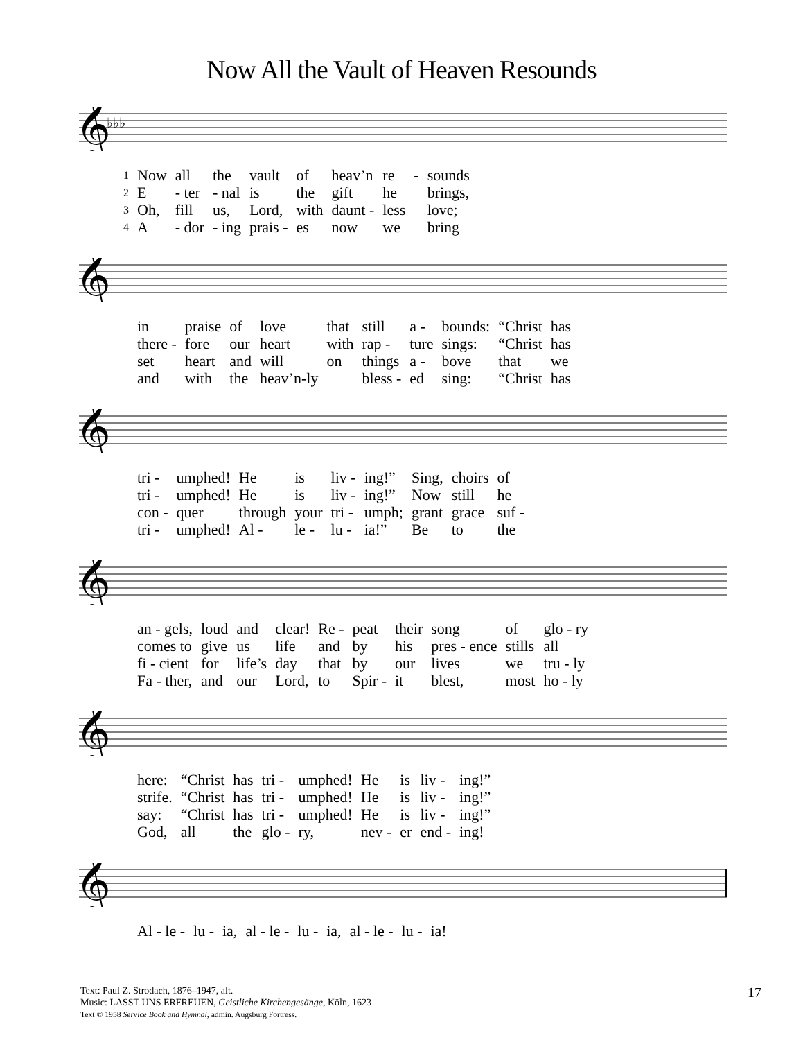Now All the Vault of Heaven Resounds
𝄞
♭♭♭
| 1 | Now | all | the | vault | of | heav’n | re | - | sounds |
| 2 | E | - ter | - nal | is | the | gift | he | | brings, |
| 3 | Oh, | fill | us, | Lord, | with | daunt - | less | | love; |
| 4 | A | - dor | - ing | prais - | es | now | we | | bring |
𝄞
| | in | praise | of | love | that | still | a - | bounds: | “Christ | has |
| | there - | fore | our | heart | with | rap - | ture | sings: | “Christ | has |
| | set | heart | and | will | on | things | a - | bove | that | we |
| | and | with | the | heav’n-ly | | bless - | ed | sing: | “Christ | has |
𝄞
| | tri - | umphed! | He | is | liv - | ing!” | Sing, | choirs | of |
| | tri - | umphed! | He | is | liv - | ing!” | Now | still | he |
| | con - | quer | through | your | tri - | umph; | grant | grace | suf - |
| | tri - | umphed! | Al - | le - | lu - | ia!” | Be | to | the |
𝄞
| | an - gels, | loud | and | clear! | Re - | peat | their | song | of | glo - ry |
| | comes to | give | us | life | and | by | his | pres - ence | stills | all |
| | fi - cient | for | life’s | day | that | by | our | lives | we | tru - ly |
| | Fa - ther, | and | our | Lord, | to | Spir - | it | blest, | most | ho - ly |
𝄞
| | here: | “Christ | has | tri - | umphed! | He | is | liv - | ing!” |
| | strife. | “Christ | has | tri - | umphed! | He | is | liv - | ing!” |
| | say: | “Christ | has | tri - | umphed! | He | is | liv - | ing!” |
| | God, | all | the | glo - | ry, | nev - | er | end - | ing! |
𝄞
| | Al - le - | lu - | ia, | al - le - | lu - | ia, | al - le - | lu - | ia! |
Text: Paul Z. Strodach, 1876–1947, alt.
Music: LASST UNS ERFREUEN, Geistliche Kirchengesänge, Köln, 1623
Text © 1958 Service Book and Hymnal, admin. Augsburg Fortress.
17